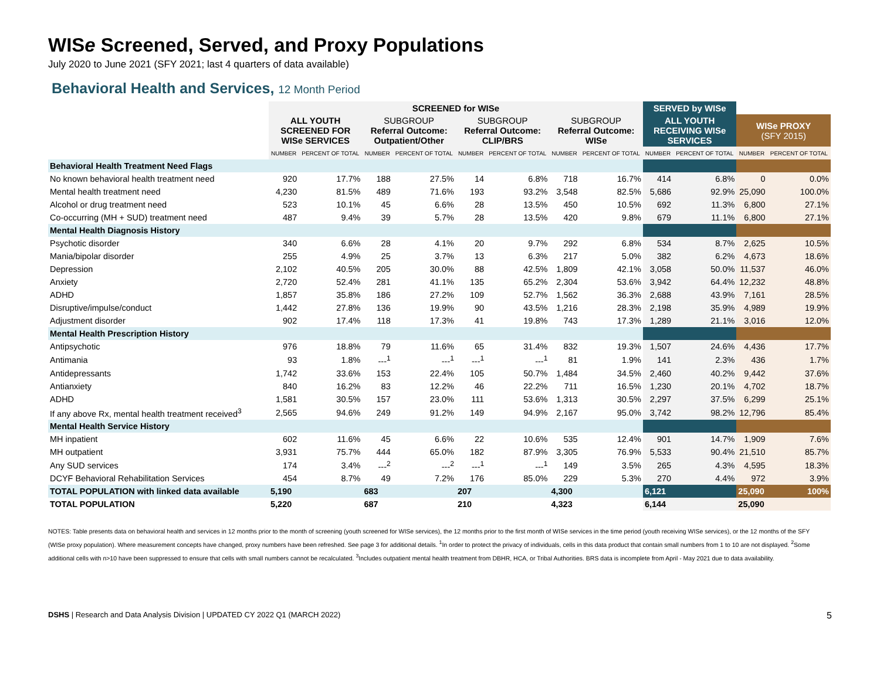WISe Screened, Served, and Proxy Populations
July 2020 to June 2021 (SFY 2021; last 4 quarters of data available)
Behavioral Health and Services, 12 Month Period
| | SCREENED for WISe | | | | | | | | SERVED by WISe | | | |
| --- | --- | --- | --- | --- | --- | --- | --- | --- | --- | --- | --- | --- |
| | ALL YOUTH SCREENED FOR WISe SERVICES | | SUBGROUP Referral Outcome: Outpatient/Other | | SUBGROUP Referral Outcome: CLIP/BRS | | SUBGROUP Referral Outcome: WISe | | ALL YOUTH RECEIVING WISe SERVICES | | WISe PROXY (SFY 2015) | |
| | NUMBER | PERCENT OF TOTAL | NUMBER | PERCENT OF TOTAL | NUMBER | PERCENT OF TOTAL | NUMBER | PERCENT OF TOTAL | NUMBER | PERCENT OF TOTAL | NUMBER | PERCENT OF TOTAL |
| Behavioral Health Treatment Need Flags | | | | | | | | | | | | |
| No known behavioral health treatment need | 920 | 17.7% | 188 | 27.5% | 14 | 6.8% | 718 | 16.7% | 414 | 6.8% | 0 | 0.0% |
| Mental health treatment need | 4,230 | 81.5% | 489 | 71.6% | 193 | 93.2% | 3,548 | 82.5% | 5,686 | 92.9% | 25,090 | 100.0% |
| Alcohol or drug treatment need | 523 | 10.1% | 45 | 6.6% | 28 | 13.5% | 450 | 10.5% | 692 | 11.3% | 6,800 | 27.1% |
| Co-occurring (MH + SUD) treatment need | 487 | 9.4% | 39 | 5.7% | 28 | 13.5% | 420 | 9.8% | 679 | 11.1% | 6,800 | 27.1% |
| Mental Health Diagnosis History | | | | | | | | | | | | |
| Psychotic disorder | 340 | 6.6% | 28 | 4.1% | 20 | 9.7% | 292 | 6.8% | 534 | 8.7% | 2,625 | 10.5% |
| Mania/bipolar disorder | 255 | 4.9% | 25 | 3.7% | 13 | 6.3% | 217 | 5.0% | 382 | 6.2% | 4,673 | 18.6% |
| Depression | 2,102 | 40.5% | 205 | 30.0% | 88 | 42.5% | 1,809 | 42.1% | 3,058 | 50.0% | 11,537 | 46.0% |
| Anxiety | 2,720 | 52.4% | 281 | 41.1% | 135 | 65.2% | 2,304 | 53.6% | 3,942 | 64.4% | 12,232 | 48.8% |
| ADHD | 1,857 | 35.8% | 186 | 27.2% | 109 | 52.7% | 1,562 | 36.3% | 2,688 | 43.9% | 7,161 | 28.5% |
| Disruptive/impulse/conduct | 1,442 | 27.8% | 136 | 19.9% | 90 | 43.5% | 1,216 | 28.3% | 2,198 | 35.9% | 4,989 | 19.9% |
| Adjustment disorder | 902 | 17.4% | 118 | 17.3% | 41 | 19.8% | 743 | 17.3% | 1,289 | 21.1% | 3,016 | 12.0% |
| Mental Health Prescription History | | | | | | | | | | | | |
| Antipsychotic | 976 | 18.8% | 79 | 11.6% | 65 | 31.4% | 832 | 19.3% | 1,507 | 24.6% | 4,436 | 17.7% |
| Antimania | 93 | 1.8% | ---<sup>1</sup> | ---<sup>1</sup> | ---<sup>1</sup> | ---<sup>1</sup> | 81 | 1.9% | 141 | 2.3% | 436 | 1.7% |
| Antidepressants | 1,742 | 33.6% | 153 | 22.4% | 105 | 50.7% | 1,484 | 34.5% | 2,460 | 40.2% | 9,442 | 37.6% |
| Antianxiety | 840 | 16.2% | 83 | 12.2% | 46 | 22.2% | 711 | 16.5% | 1,230 | 20.1% | 4,702 | 18.7% |
| ADHD | 1,581 | 30.5% | 157 | 23.0% | 111 | 53.6% | 1,313 | 30.5% | 2,297 | 37.5% | 6,299 | 25.1% |
| If any above Rx, mental health treatment received<sup>3</sup> | 2,565 | 94.6% | 249 | 91.2% | 149 | 94.9% | 2,167 | 95.0% | 3,742 | 98.2% | 12,796 | 85.4% |
| Mental Health Service History | | | | | | | | | | | | |
| MH inpatient | 602 | 11.6% | 45 | 6.6% | 22 | 10.6% | 535 | 12.4% | 901 | 14.7% | 1,909 | 7.6% |
| MH outpatient | 3,931 | 75.7% | 444 | 65.0% | 182 | 87.9% | 3,305 | 76.9% | 5,533 | 90.4% | 21,510 | 85.7% |
| Any SUD services | 174 | 3.4% | ---<sup>2</sup> | ---<sup>2</sup> | ---<sup>1</sup> | ---<sup>1</sup> | 149 | 3.5% | 265 | 4.3% | 4,595 | 18.3% |
| DCYF Behavioral Rehabilitation Services | 454 | 8.7% | 49 | 7.2% | 176 | 85.0% | 229 | 5.3% | 270 | 4.4% | 972 | 3.9% |
| TOTAL POPULATION with linked data available | 5,190 | | 683 | | 207 | | 4,300 | | 6,121 | | 25,090 | 100% |
| TOTAL POPULATION | 5,220 | | 687 | | 210 | | 4,323 | | 6,144 | | 25,090 | |
NOTES: Table presents data on behavioral health and services in 12 months prior to the month of screening (youth screened for WISe services), the 12 months prior to the first month of WISe services in the time period (youth receiving WISe services), or the 12 months of the SFY (WISe proxy population). Where measurement concepts have changed, proxy numbers have been refreshed. See page 3 for additional details. <sup>1</sup>In order to protect the privacy of individuals, cells in this data product that contain small numbers from 1 to 10 are not displayed. <sup>2</sup>Some additional cells with n>10 have been suppressed to ensure that cells with small numbers cannot be recalculated. <sup>3</sup>Includes outpatient mental health treatment from DBHR, HCA, or Tribal Authorities. BRS data is incomplete from April - May 2021 due to data availability.
DSHS | Research and Data Analysis Division | UPDATED CY 2022 Q1 (MARCH 2022) 5